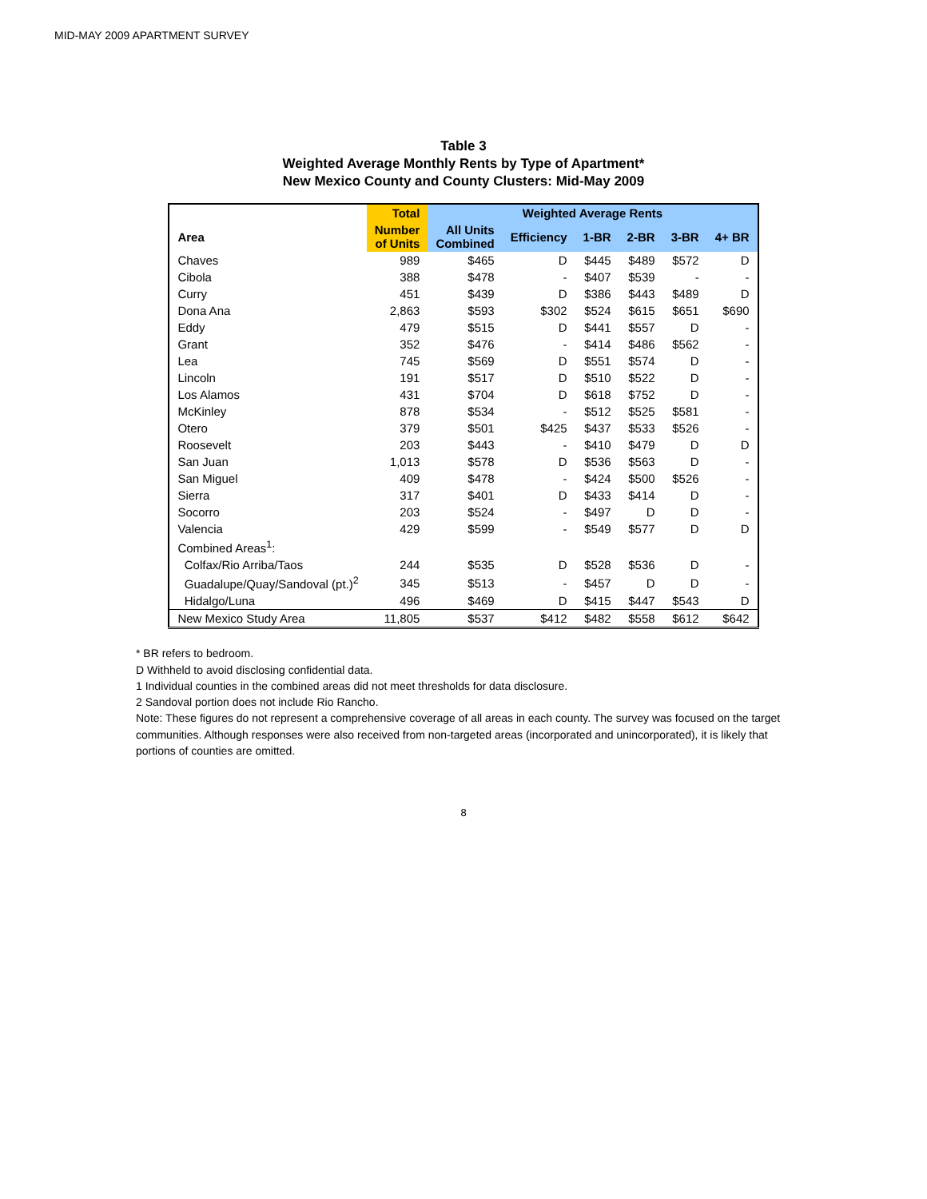MID-MAY 2009 APARTMENT SURVEY
Table 3
Weighted Average Monthly Rents by Type of Apartment*
New Mexico County and County Clusters: Mid-May 2009
| | Total | Weighted Average Rents | | | | | |
| --- | --- | --- | --- | --- | --- | --- | --- |
| Area | Number of Units | All Units Combined | Efficiency | 1-BR | 2-BR | 3-BR | 4+ BR |
| Chaves | 989 | $465 | D | $445 | $489 | $572 | D |
| Cibola | 388 | $478 | - | $407 | $539 | - | - |
| Curry | 451 | $439 | D | $386 | $443 | $489 | D |
| Dona Ana | 2,863 | $593 | $302 | $524 | $615 | $651 | $690 |
| Eddy | 479 | $515 | D | $441 | $557 | D | - |
| Grant | 352 | $476 | - | $414 | $486 | $562 | - |
| Lea | 745 | $569 | D | $551 | $574 | D | - |
| Lincoln | 191 | $517 | D | $510 | $522 | D | - |
| Los Alamos | 431 | $704 | D | $618 | $752 | D | - |
| McKinley | 878 | $534 | - | $512 | $525 | $581 | - |
| Otero | 379 | $501 | $425 | $437 | $533 | $526 | - |
| Roosevelt | 203 | $443 | - | $410 | $479 | D | D |
| San Juan | 1,013 | $578 | D | $536 | $563 | D | - |
| San Miguel | 409 | $478 | - | $424 | $500 | $526 | - |
| Sierra | 317 | $401 | D | $433 | $414 | D | - |
| Socorro | 203 | $524 | - | $497 | D | D | - |
| Valencia | 429 | $599 | - | $549 | $577 | D | D |
| Combined Areas<sup>1</sup>: | | | | | | | |
| Colfax/Rio Arriba/Taos | 244 | $535 | D | $528 | $536 | D | - |
| Guadalupe/Quay/Sandoval (pt.)<sup>2</sup> | 345 | $513 | - | $457 | D | D | - |
| Hidalgo/Luna | 496 | $469 | D | $415 | $447 | $543 | D |
| New Mexico Study Area | 11,805 | $537 | $412 | $482 | $558 | $612 | $642 |
* BR refers to bedroom.
D Withheld to avoid disclosing confidential data.
1 Individual counties in the combined areas did not meet thresholds for data disclosure.
2 Sandoval portion does not include Rio Rancho.
Note: These figures do not represent a comprehensive coverage of all areas in each county. The survey was focused on the target communities. Although responses were also received from non-targeted areas (incorporated and unincorporated), it is likely that portions of counties are omitted.
8